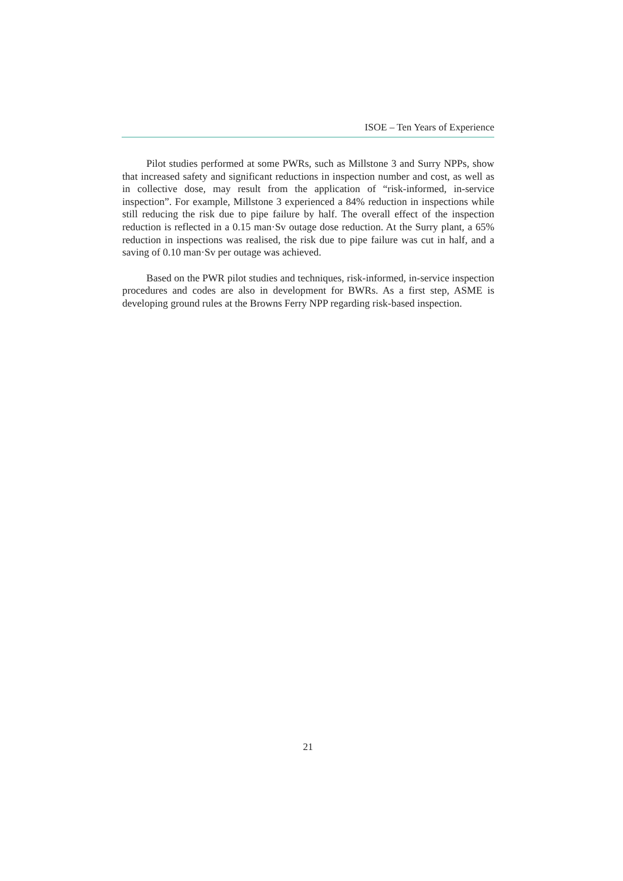ISOE – Ten Years of Experience
Pilot studies performed at some PWRs, such as Millstone 3 and Surry NPPs, show that increased safety and significant reductions in inspection number and cost, as well as in collective dose, may result from the application of “risk-informed, in-service inspection”. For example, Millstone 3 experienced a 84% reduction in inspections while still reducing the risk due to pipe failure by half. The overall effect of the inspection reduction is reflected in a 0.15 man·Sv outage dose reduction. At the Surry plant, a 65% reduction in inspections was realised, the risk due to pipe failure was cut in half, and a saving of 0.10 man·Sv per outage was achieved.
Based on the PWR pilot studies and techniques, risk-informed, in-service inspection procedures and codes are also in development for BWRs. As a first step, ASME is developing ground rules at the Browns Ferry NPP regarding risk-based inspection.
21